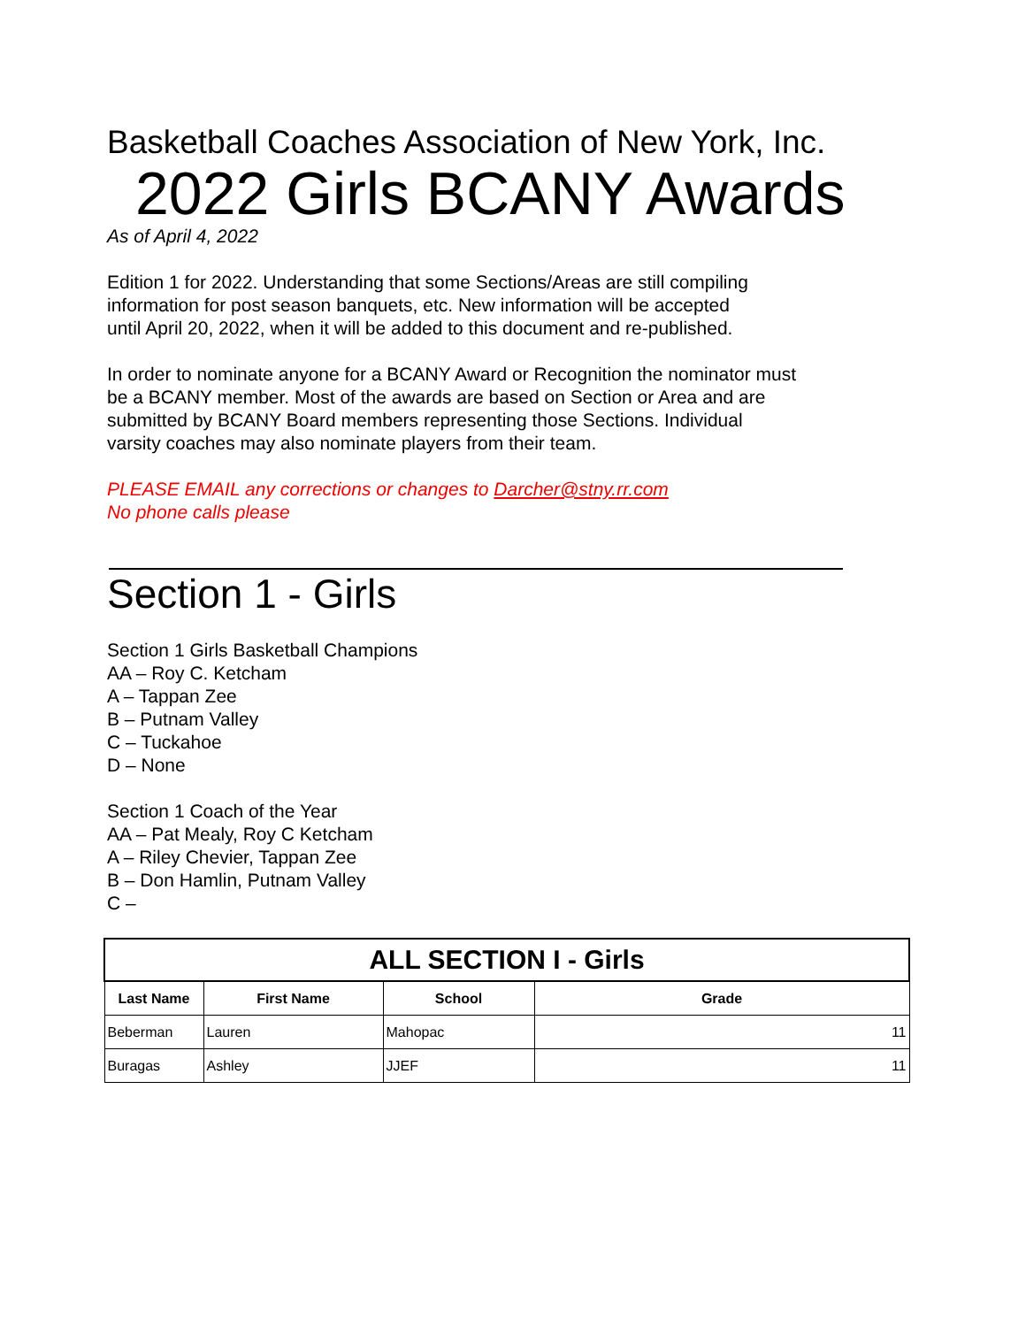Basketball Coaches Association of New York, Inc.
2022 Girls BCANY Awards
As of April 4, 2022
Edition 1 for 2022. Understanding that some Sections/Areas are still compiling
information for post season banquets, etc. New information will be accepted
until April 20, 2022, when it will be added to this document and re-published.
In order to nominate anyone for a BCANY Award or Recognition the nominator must
be a BCANY member. Most of the awards are based on Section or Area and are
submitted by BCANY Board members representing those Sections. Individual
varsity coaches may also nominate players from their team.
PLEASE EMAIL any corrections or changes to Darcher@stny.rr.com
No phone calls please
Section 1 - Girls
Section 1 Girls Basketball Champions
AA – Roy C. Ketcham
A – Tappan Zee
B – Putnam Valley
C – Tuckahoe
D – None
Section 1 Coach of the Year
AA – Pat Mealy, Roy C Ketcham
A – Riley Chevier, Tappan Zee
B – Don Hamlin, Putnam Valley
C –
| ALL SECTION I - Girls | | | |
| Last Name | First Name | School | Grade |
| Beberman | Lauren | Mahopac | 11 |
| Buragas | Ashley | JJEF | 11 |